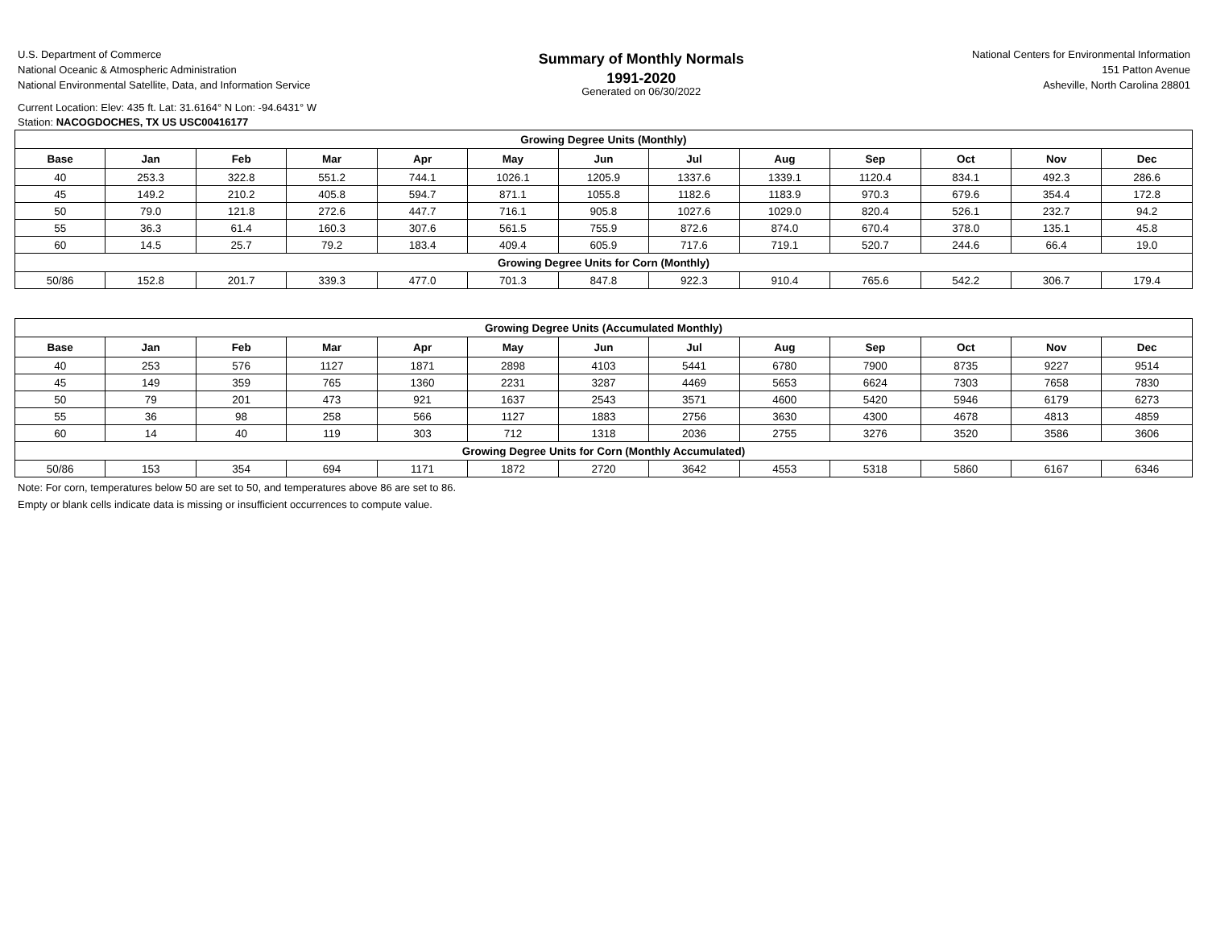U.S. Department of Commerce
National Oceanic & Atmospheric Administration
National Environmental Satellite, Data, and Information Service
Summary of Monthly Normals
1991-2020
Generated on 06/30/2022
National Centers for Environmental Information
151 Patton Avenue
Asheville, North Carolina 28801
Current Location: Elev: 435 ft. Lat: 31.6164° N Lon: -94.6431° W
Station: NACOGDOCHES, TX US USC00416177
| Growing Degree Units (Monthly) | | | | | | | | | | | | |
| Base | Jan | Feb | Mar | Apr | May | Jun | Jul | Aug | Sep | Oct | Nov | Dec |
| 40 | 253.3 | 322.8 | 551.2 | 744.1 | 1026.1 | 1205.9 | 1337.6 | 1339.1 | 1120.4 | 834.1 | 492.3 | 286.6 |
| 45 | 149.2 | 210.2 | 405.8 | 594.7 | 871.1 | 1055.8 | 1182.6 | 1183.9 | 970.3 | 679.6 | 354.4 | 172.8 |
| 50 | 79.0 | 121.8 | 272.6 | 447.7 | 716.1 | 905.8 | 1027.6 | 1029.0 | 820.4 | 526.1 | 232.7 | 94.2 |
| 55 | 36.3 | 61.4 | 160.3 | 307.6 | 561.5 | 755.9 | 872.6 | 874.0 | 670.4 | 378.0 | 135.1 | 45.8 |
| 60 | 14.5 | 25.7 | 79.2 | 183.4 | 409.4 | 605.9 | 717.6 | 719.1 | 520.7 | 244.6 | 66.4 | 19.0 |
| Growing Degree Units for Corn (Monthly) | | | | | | | | | | | | |
| 50/86 | 152.8 | 201.7 | 339.3 | 477.0 | 701.3 | 847.8 | 922.3 | 910.4 | 765.6 | 542.2 | 306.7 | 179.4 |
| Growing Degree Units (Accumulated Monthly) | | | | | | | | | | | | |
| Base | Jan | Feb | Mar | Apr | May | Jun | Jul | Aug | Sep | Oct | Nov | Dec |
| 40 | 253 | 576 | 1127 | 1871 | 2898 | 4103 | 5441 | 6780 | 7900 | 8735 | 9227 | 9514 |
| 45 | 149 | 359 | 765 | 1360 | 2231 | 3287 | 4469 | 5653 | 6624 | 7303 | 7658 | 7830 |
| 50 | 79 | 201 | 473 | 921 | 1637 | 2543 | 3571 | 4600 | 5420 | 5946 | 6179 | 6273 |
| 55 | 36 | 98 | 258 | 566 | 1127 | 1883 | 2756 | 3630 | 4300 | 4678 | 4813 | 4859 |
| 60 | 14 | 40 | 119 | 303 | 712 | 1318 | 2036 | 2755 | 3276 | 3520 | 3586 | 3606 |
| Growing Degree Units for Corn (Monthly Accumulated) | | | | | | | | | | | | |
| 50/86 | 153 | 354 | 694 | 1171 | 1872 | 2720 | 3642 | 4553 | 5318 | 5860 | 6167 | 6346 |
Note: For corn, temperatures below 50 are set to 50, and temperatures above 86 are set to 86.
Empty or blank cells indicate data is missing or insufficient occurrences to compute value.